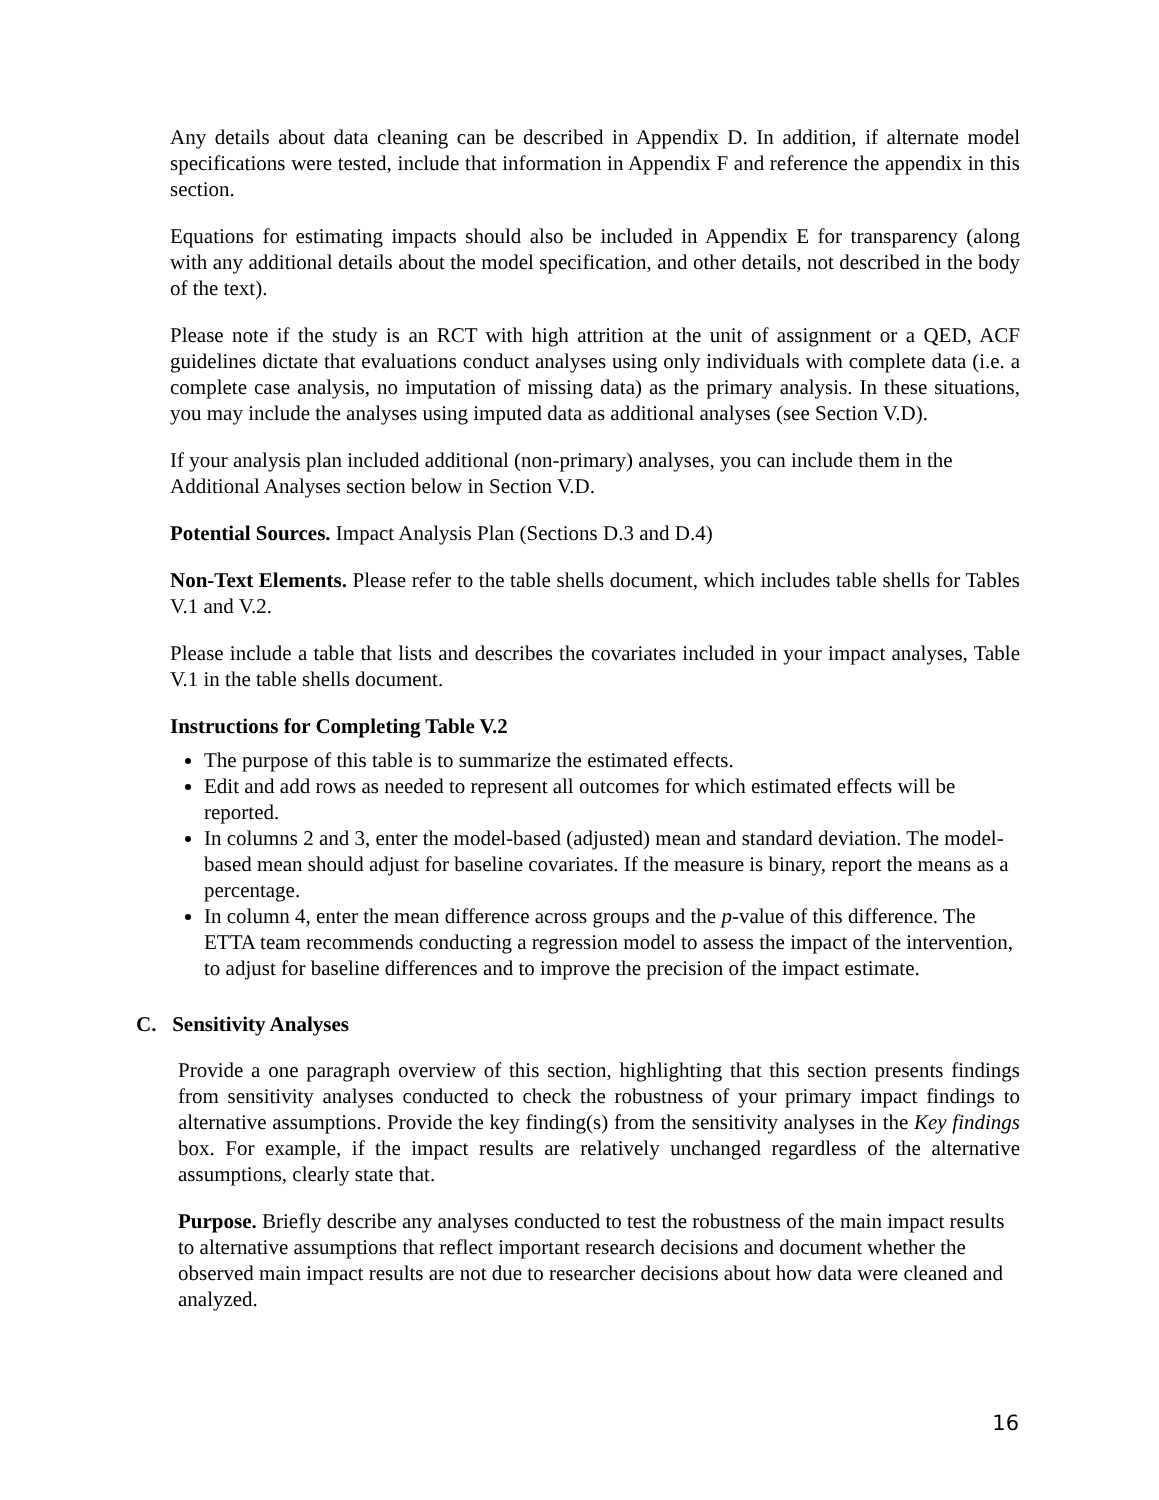Any details about data cleaning can be described in Appendix D. In addition, if alternate model specifications were tested, include that information in Appendix F and reference the appendix in this section.
Equations for estimating impacts should also be included in Appendix E for transparency (along with any additional details about the model specification, and other details, not described in the body of the text).
Please note if the study is an RCT with high attrition at the unit of assignment or a QED, ACF guidelines dictate that evaluations conduct analyses using only individuals with complete data (i.e. a complete case analysis, no imputation of missing data) as the primary analysis. In these situations, you may include the analyses using imputed data as additional analyses (see Section V.D).
If your analysis plan included additional (non-primary) analyses, you can include them in the Additional Analyses section below in Section V.D.
Potential Sources. Impact Analysis Plan (Sections D.3 and D.4)
Non-Text Elements. Please refer to the table shells document, which includes table shells for Tables V.1 and V.2.
Please include a table that lists and describes the covariates included in your impact analyses, Table V.1 in the table shells document.
Instructions for Completing Table V.2
The purpose of this table is to summarize the estimated effects.
Edit and add rows as needed to represent all outcomes for which estimated effects will be reported.
In columns 2 and 3, enter the model-based (adjusted) mean and standard deviation. The model-based mean should adjust for baseline covariates. If the measure is binary, report the means as a percentage.
In column 4, enter the mean difference across groups and the p-value of this difference. The ETTA team recommends conducting a regression model to assess the impact of the intervention, to adjust for baseline differences and to improve the precision of the impact estimate.
C. Sensitivity Analyses
Provide a one paragraph overview of this section, highlighting that this section presents findings from sensitivity analyses conducted to check the robustness of your primary impact findings to alternative assumptions. Provide the key finding(s) from the sensitivity analyses in the Key findings box. For example, if the impact results are relatively unchanged regardless of the alternative assumptions, clearly state that.
Purpose. Briefly describe any analyses conducted to test the robustness of the main impact results to alternative assumptions that reflect important research decisions and document whether the observed main impact results are not due to researcher decisions about how data were cleaned and analyzed.
16